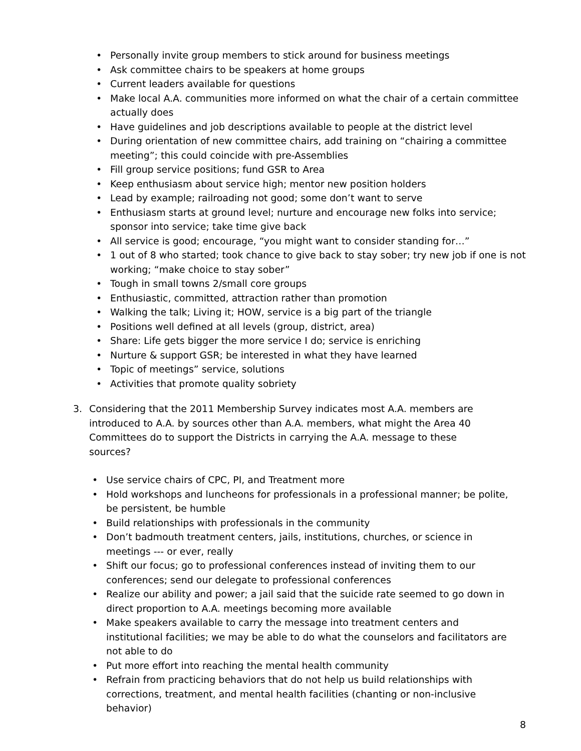• Personally invite group members to stick around for business meetings
• Ask committee chairs to be speakers at home groups
• Current leaders available for questions
• Make local A.A. communities more informed on what the chair of a certain committee actually does
• Have guidelines and job descriptions available to people at the district level
• During orientation of new committee chairs, add training on “chairing a committee meeting”; this could coincide with pre-Assemblies
• Fill group service positions; fund GSR to Area
• Keep enthusiasm about service high; mentor new position holders
• Lead by example; railroading not good; some don’t want to serve
• Enthusiasm starts at ground level; nurture and encourage new folks into service; sponsor into service; take time give back
• All service is good; encourage, “you might want to consider standing for…”
• 1 out of 8 who started; took chance to give back to stay sober; try new job if one is not working; “make choice to stay sober”
• Tough in small towns 2/small core groups
• Enthusiastic, committed, attraction rather than promotion
• Walking the talk; Living it; HOW, service is a big part of the triangle
• Positions well defined at all levels (group, district, area)
• Share: Life gets bigger the more service I do; service is enriching
• Nurture & support GSR; be interested in what they have learned
• Topic of meetings” service, solutions
• Activities that promote quality sobriety
3. Considering that the 2011 Membership Survey indicates most A.A. members are introduced to A.A. by sources other than A.A. members, what might the Area 40 Committees do to support the Districts in carrying the A.A. message to these sources?
• Use service chairs of CPC, PI, and Treatment more
• Hold workshops and luncheons for professionals in a professional manner; be polite, be persistent, be humble
• Build relationships with professionals in the community
• Don’t badmouth treatment centers, jails, institutions, churches, or science in meetings --- or ever, really
• Shift our focus; go to professional conferences instead of inviting them to our conferences; send our delegate to professional conferences
• Realize our ability and power; a jail said that the suicide rate seemed to go down in direct proportion to A.A. meetings becoming more available
• Make speakers available to carry the message into treatment centers and institutional facilities; we may be able to do what the counselors and facilitators are not able to do
• Put more effort into reaching the mental health community
• Refrain from practicing behaviors that do not help us build relationships with corrections, treatment, and mental health facilities (chanting or non-inclusive behavior)
8